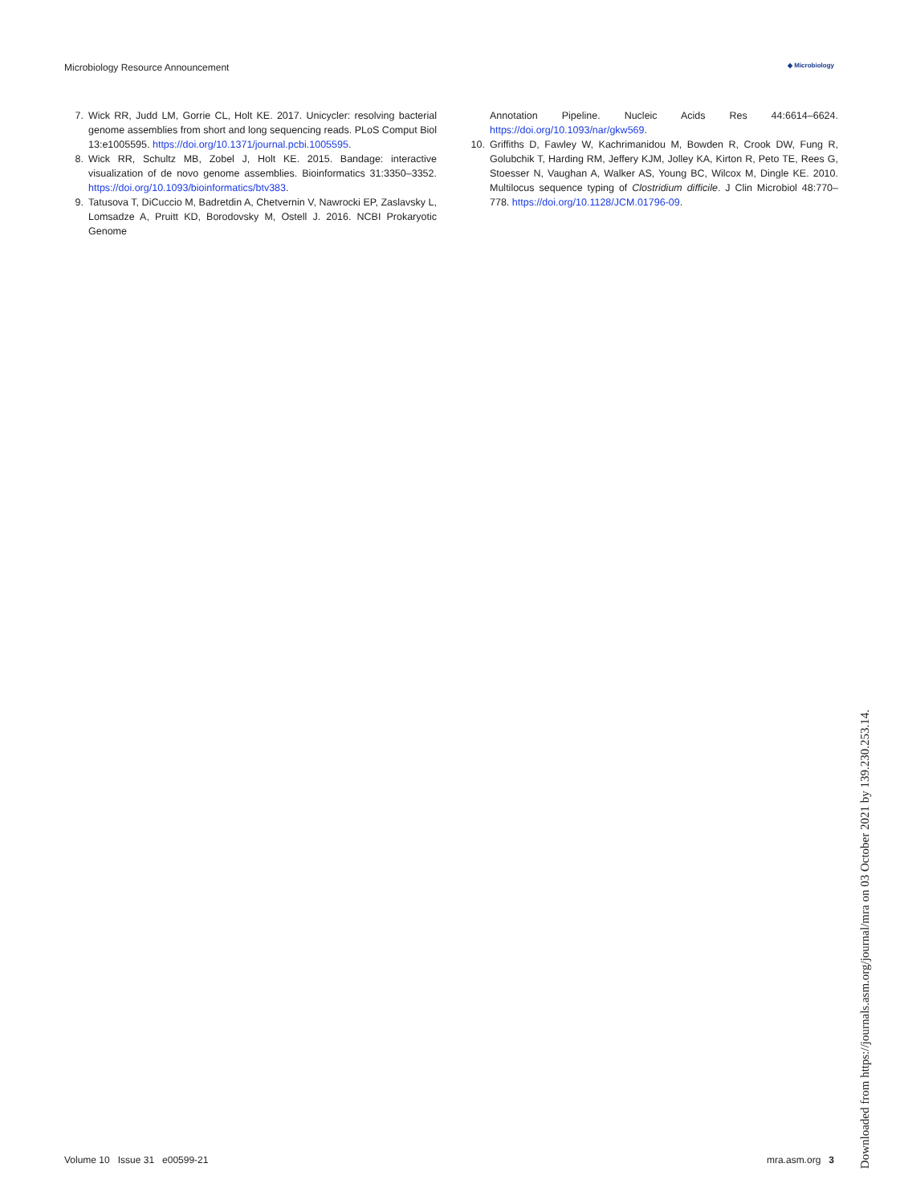Microbiology Resource Announcement ◆ Microbiology
7. Wick RR, Judd LM, Gorrie CL, Holt KE. 2017. Unicycler: resolving bacterial genome assemblies from short and long sequencing reads. PLoS Comput Biol 13:e1005595. https://doi.org/10.1371/journal.pcbi.1005595.
8. Wick RR, Schultz MB, Zobel J, Holt KE. 2015. Bandage: interactive visualization of de novo genome assemblies. Bioinformatics 31:3350–3352. https://doi.org/10.1093/bioinformatics/btv383.
9. Tatusova T, DiCuccio M, Badretdin A, Chetvernin V, Nawrocki EP, Zaslavsky L, Lomsadze A, Pruitt KD, Borodovsky M, Ostell J. 2016. NCBI Prokaryotic Genome
Annotation Pipeline. Nucleic Acids Res 44:6614–6624. https://doi.org/10.1093/nar/gkw569.
10. Griffiths D, Fawley W, Kachrimanidou M, Bowden R, Crook DW, Fung R, Golubchik T, Harding RM, Jeffery KJM, Jolley KA, Kirton R, Peto TE, Rees G, Stoesser N, Vaughan A, Walker AS, Young BC, Wilcox M, Dingle KE. 2010. Multilocus sequence typing of Clostridium difficile. J Clin Microbiol 48:770–778. https://doi.org/10.1128/JCM.01796-09.
Volume 10 Issue 31 e00599-21 mra.asm.org 3
Downloaded from https://journals.asm.org/journal/mra on 03 October 2021 by 139.230.253.14.